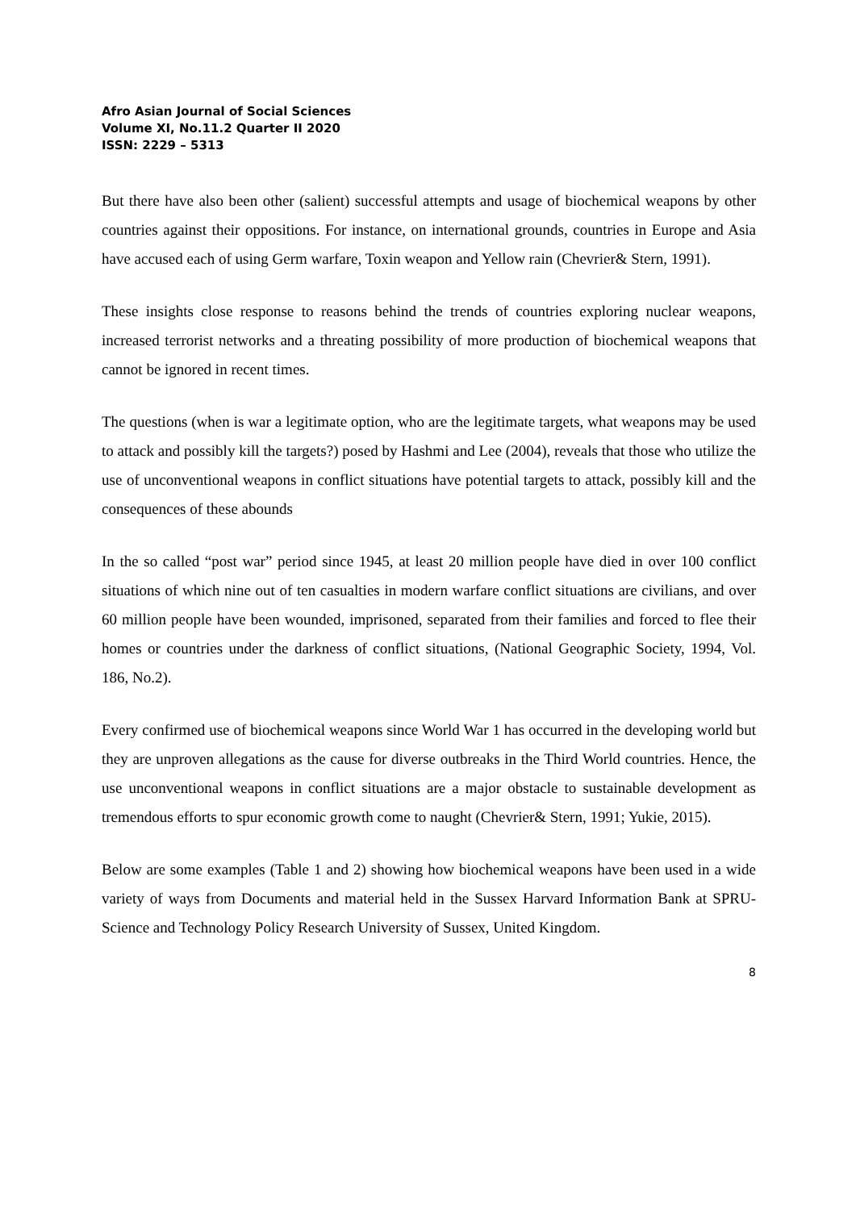Afro Asian Journal of Social Sciences
Volume XI, No.11.2 Quarter II 2020
ISSN: 2229 – 5313
But there have also been other (salient) successful attempts and usage of biochemical weapons by other countries against their oppositions. For instance, on international grounds, countries in Europe and Asia have accused each of using Germ warfare, Toxin weapon and Yellow rain (Chevrier& Stern, 1991).
These insights close response to reasons behind the trends of countries exploring nuclear weapons, increased terrorist networks and a threating possibility of more production of biochemical weapons that cannot be ignored in recent times.
The questions (when is war a legitimate option, who are the legitimate targets, what weapons may be used to attack and possibly kill the targets?) posed by Hashmi and Lee (2004), reveals that those who utilize the use of unconventional weapons in conflict situations have potential targets to attack, possibly kill and the consequences of these abounds
In the so called “post war” period since 1945, at least 20 million people have died in over 100 conflict situations of which nine out of ten casualties in modern warfare conflict situations are civilians, and over 60 million people have been wounded, imprisoned, separated from their families and forced to flee their homes or countries under the darkness of conflict situations, (National Geographic Society, 1994, Vol. 186, No.2).
Every confirmed use of biochemical weapons since World War 1 has occurred in the developing world but they are unproven allegations as the cause for diverse outbreaks in the Third World countries. Hence, the use unconventional weapons in conflict situations are a major obstacle to sustainable development as tremendous efforts to spur economic growth come to naught (Chevrier& Stern, 1991; Yukie, 2015).
Below are some examples (Table 1 and 2) showing how biochemical weapons have been used in a wide variety of ways from Documents and material held in the Sussex Harvard Information Bank at SPRU- Science and Technology Policy Research University of Sussex, United Kingdom.
8